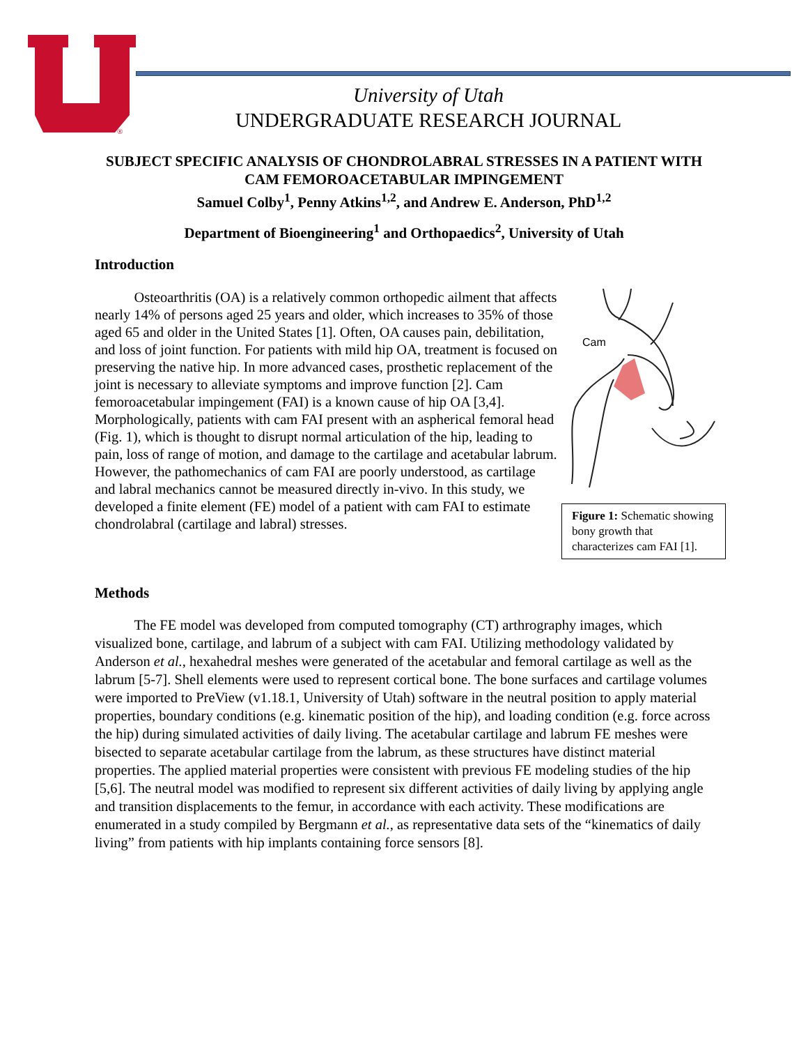®
University of Utah
UNDERGRADUATE RESEARCH JOURNAL
SUBJECT SPECIFIC ANALYSIS OF CHONDROLABRAL STRESSES IN A PATIENT WITH CAM FEMOROACETABULAR IMPINGEMENT
Samuel Colby<sup>1</sup>, Penny Atkins<sup>1,2</sup>, and Andrew E. Anderson, PhD<sup>1,2</sup>
Department of Bioengineering<sup>1</sup> and Orthopaedics<sup>2</sup>, University of Utah
Introduction
Osteoarthritis (OA) is a relatively common orthopedic ailment that affects nearly 14% of persons aged 25 years and older, which increases to 35% of those aged 65 and older in the United States [1]. Often, OA causes pain, debilitation, and loss of joint function. For patients with mild hip OA, treatment is focused on preserving the native hip. In more advanced cases, prosthetic replacement of the joint is necessary to alleviate symptoms and improve function [2]. Cam femoroacetabular impingement (FAI) is a known cause of hip OA [3,4]. Morphologically, patients with cam FAI present with an aspherical femoral head (Fig. 1), which is thought to disrupt normal articulation of the hip, leading to pain, loss of range of motion, and damage to the cartilage and acetabular labrum. However, the pathomechanics of cam FAI are poorly understood, as cartilage and labral mechanics cannot be measured directly in-vivo. In this study, we developed a finite element (FE) model of a patient with cam FAI to estimate chondrolabral (cartilage and labral) stresses.
Cam
Figure 1: Schematic showing bony growth that characterizes cam FAI [1].
Methods
The FE model was developed from computed tomography (CT) arthrography images, which visualized bone, cartilage, and labrum of a subject with cam FAI. Utilizing methodology validated by Anderson et al., hexahedral meshes were generated of the acetabular and femoral cartilage as well as the labrum [5-7]. Shell elements were used to represent cortical bone. The bone surfaces and cartilage volumes were imported to PreView (v1.18.1, University of Utah) software in the neutral position to apply material properties, boundary conditions (e.g. kinematic position of the hip), and loading condition (e.g. force across the hip) during simulated activities of daily living. The acetabular cartilage and labrum FE meshes were bisected to separate acetabular cartilage from the labrum, as these structures have distinct material properties. The applied material properties were consistent with previous FE modeling studies of the hip [5,6]. The neutral model was modified to represent six different activities of daily living by applying angle and transition displacements to the femur, in accordance with each activity. These modifications are enumerated in a study compiled by Bergmann et al., as representative data sets of the “kinematics of daily living” from patients with hip implants containing force sensors [8].